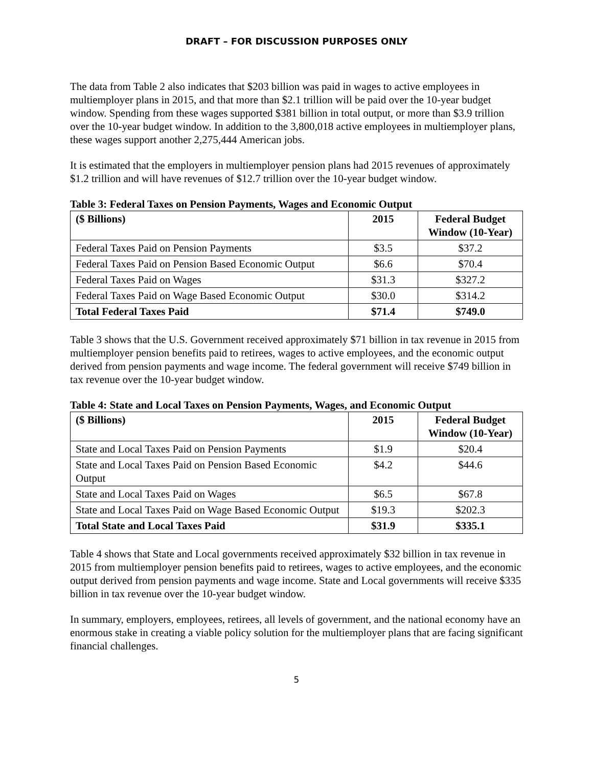DRAFT – FOR DISCUSSION PURPOSES ONLY
The data from Table 2 also indicates that $203 billion was paid in wages to active employees in multiemployer plans in 2015, and that more than $2.1 trillion will be paid over the 10-year budget window. Spending from these wages supported $381 billion in total output, or more than $3.9 trillion over the 10-year budget window. In addition to the 3,800,018 active employees in multiemployer plans, these wages support another 2,275,444 American jobs.
It is estimated that the employers in multiemployer pension plans had 2015 revenues of approximately $1.2 trillion and will have revenues of $12.7 trillion over the 10-year budget window.
Table 3: Federal Taxes on Pension Payments, Wages and Economic Output
| ($ Billions) | 2015 | Federal Budget Window (10-Year) |
| --- | --- | --- |
| Federal Taxes Paid on Pension Payments | $3.5 | $37.2 |
| Federal Taxes Paid on Pension Based Economic Output | $6.6 | $70.4 |
| Federal Taxes Paid on Wages | $31.3 | $327.2 |
| Federal Taxes Paid on Wage Based Economic Output | $30.0 | $314.2 |
| Total Federal Taxes Paid | $71.4 | $749.0 |
Table 3 shows that the U.S. Government received approximately $71 billion in tax revenue in 2015 from multiemployer pension benefits paid to retirees, wages to active employees, and the economic output derived from pension payments and wage income. The federal government will receive $749 billion in tax revenue over the 10-year budget window.
Table 4: State and Local Taxes on Pension Payments, Wages, and Economic Output
| ($ Billions) | 2015 | Federal Budget Window (10-Year) |
| --- | --- | --- |
| State and Local Taxes Paid on Pension Payments | $1.9 | $20.4 |
| State and Local Taxes Paid on Pension Based Economic Output | $4.2 | $44.6 |
| State and Local Taxes Paid on Wages | $6.5 | $67.8 |
| State and Local Taxes Paid on Wage Based Economic Output | $19.3 | $202.3 |
| Total State and Local Taxes Paid | $31.9 | $335.1 |
Table 4 shows that State and Local governments received approximately $32 billion in tax revenue in 2015 from multiemployer pension benefits paid to retirees, wages to active employees, and the economic output derived from pension payments and wage income. State and Local governments will receive $335 billion in tax revenue over the 10-year budget window.
In summary, employers, employees, retirees, all levels of government, and the national economy have an enormous stake in creating a viable policy solution for the multiemployer plans that are facing significant financial challenges.
5